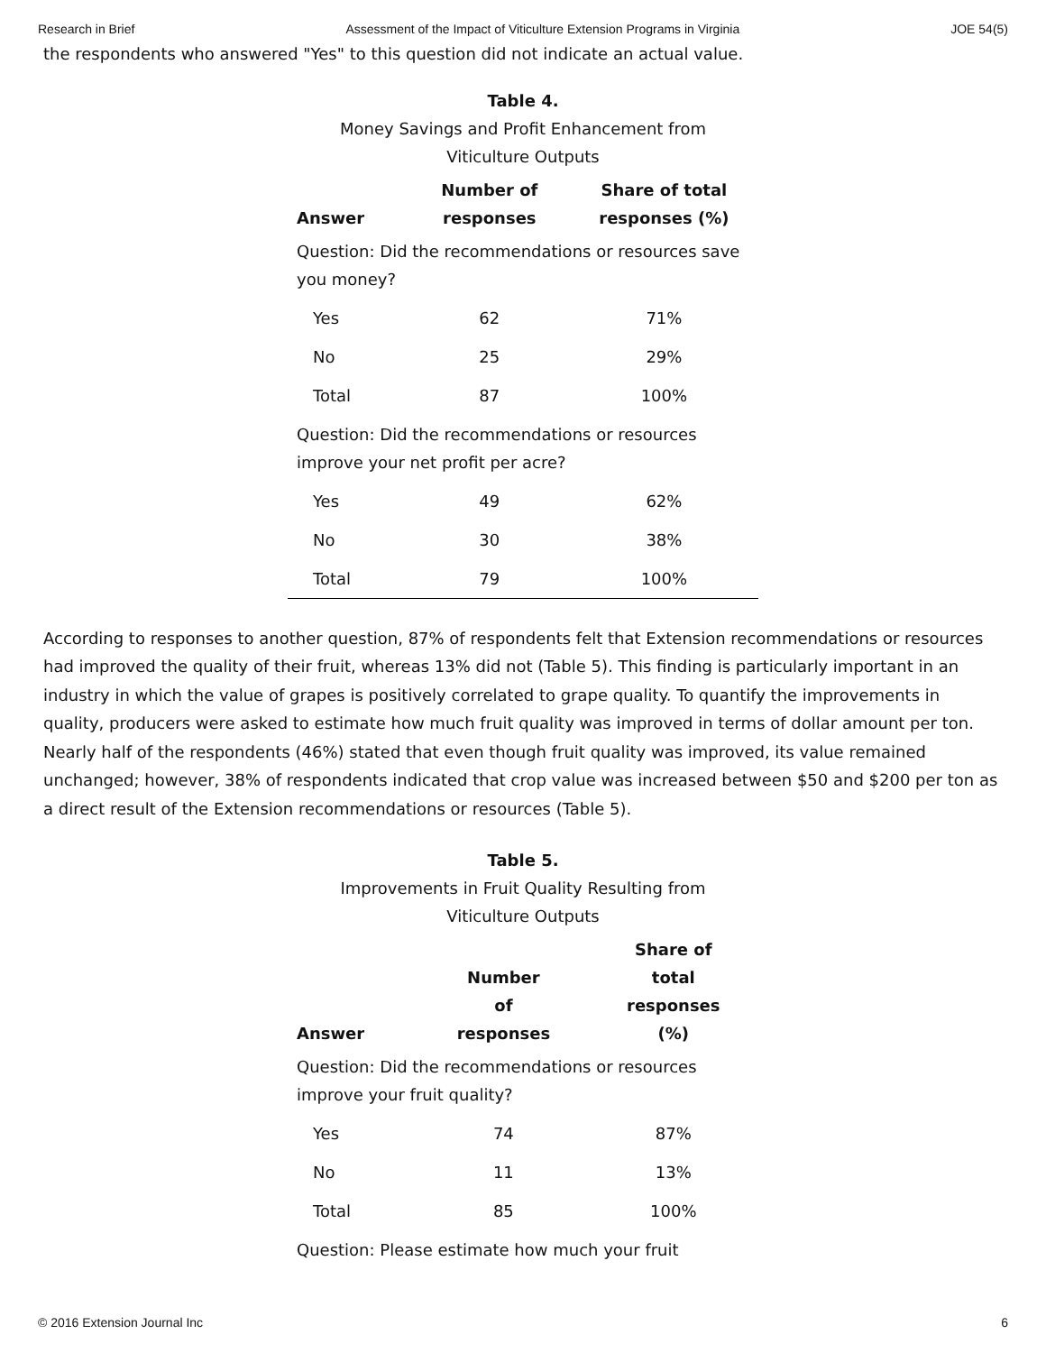Research in Brief Assessment of the Impact of Viticulture Extension Programs in Virginia JOE 54(5)
the respondents who answered "Yes" to this question did not indicate an actual value.
Table 4.
Money Savings and Profit Enhancement from
Viticulture Outputs
| Answer | Number of responses | Share of total responses (%) |
| --- | --- | --- |
| Question: Did the recommendations or resources save you money? | | |
| Yes | 62 | 71% |
| No | 25 | 29% |
| Total | 87 | 100% |
| Question: Did the recommendations or resources improve your net profit per acre? | | |
| Yes | 49 | 62% |
| No | 30 | 38% |
| Total | 79 | 100% |
According to responses to another question, 87% of respondents felt that Extension recommendations or resources had improved the quality of their fruit, whereas 13% did not (Table 5). This finding is particularly important in an industry in which the value of grapes is positively correlated to grape quality. To quantify the improvements in quality, producers were asked to estimate how much fruit quality was improved in terms of dollar amount per ton. Nearly half of the respondents (46%) stated that even though fruit quality was improved, its value remained unchanged; however, 38% of respondents indicated that crop value was increased between $50 and $200 per ton as a direct result of the Extension recommendations or resources (Table 5).
Table 5.
Improvements in Fruit Quality Resulting from
Viticulture Outputs
| Answer | Number of responses | Share of total responses (%) |
| --- | --- | --- |
| Question: Did the recommendations or resources improve your fruit quality? | | |
| Yes | 74 | 87% |
| No | 11 | 13% |
| Total | 85 | 100% |
| Question: Please estimate how much your fruit | | |
© 2016 Extension Journal Inc 6